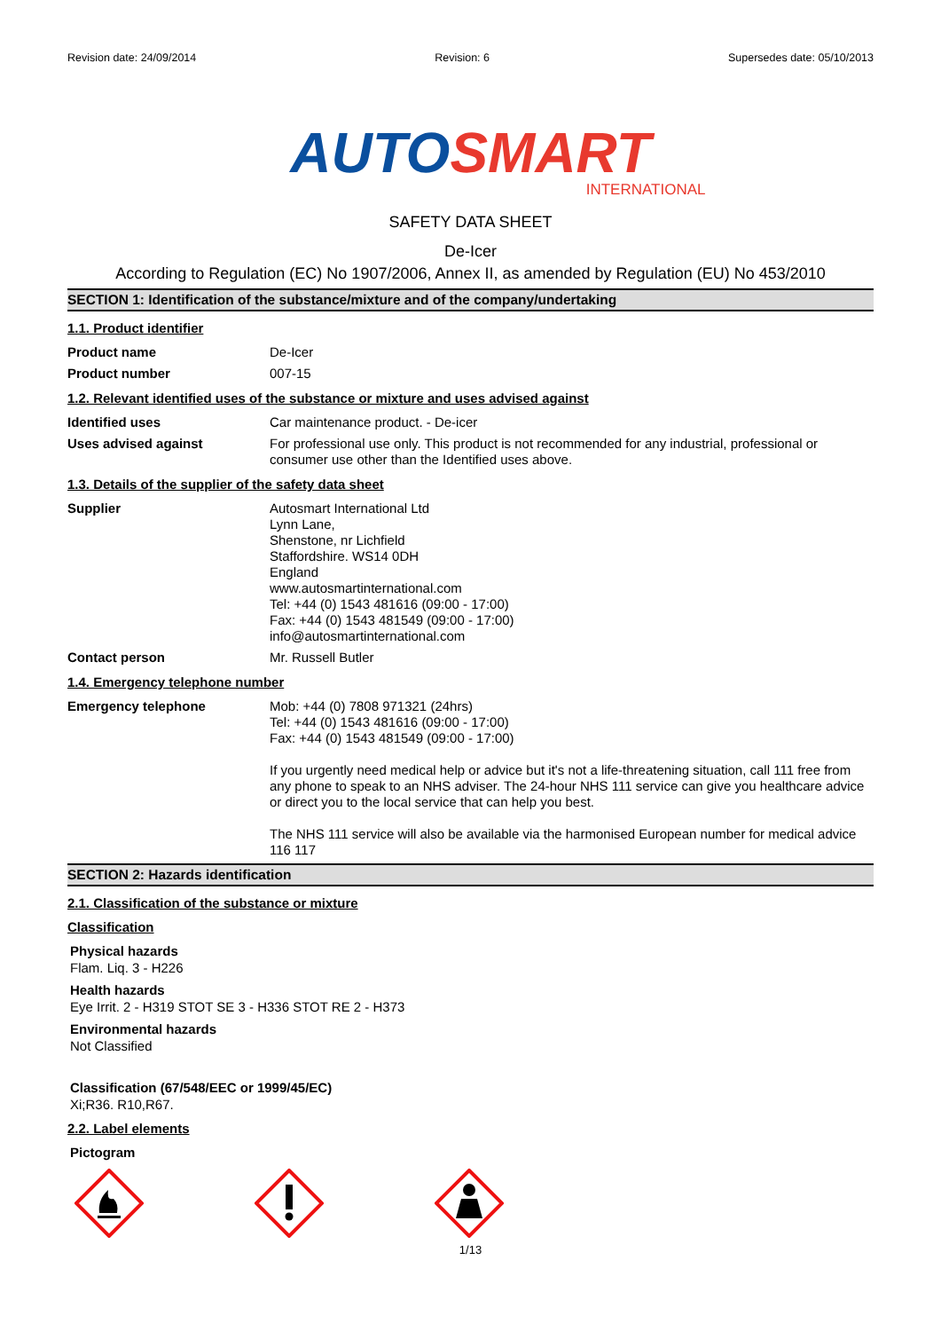Revision date: 24/09/2014 Revision: 6 Supersedes date: 05/10/2013
AUTO SMART
INTERNATIONAL
SAFETY DATA SHEET
De-Icer
According to Regulation (EC) No 1907/2006, Annex II, as amended by Regulation (EU) No 453/2010
SECTION 1: Identification of the substance/mixture and of the company/undertaking
1.1. Product identifier
Product name
De-Icer
Product number
007-15
1.2. Relevant identified uses of the substance or mixture and uses advised against
Identified uses
Car maintenance product. - De-icer
Uses advised against
For professional use only. This product is not recommended for any industrial, professional or consumer use other than the Identified uses above.
1.3. Details of the supplier of the safety data sheet
Supplier
Autosmart International Ltd
Lynn Lane,
Shenstone, nr Lichfield
Staffordshire. WS14 0DH
England
www.autosmartinternational.com
Tel: +44 (0) 1543 481616 (09:00 - 17:00)
Fax: +44 (0) 1543 481549 (09:00 - 17:00)
info@autosmartinternational.com
Contact person
Mr. Russell Butler
1.4. Emergency telephone number
Emergency telephone
Mob: +44 (0) 7808 971321 (24hrs)
Tel: +44 (0) 1543 481616 (09:00 - 17:00)
Fax: +44 (0) 1543 481549 (09:00 - 17:00)
If you urgently need medical help or advice but it's not a life-threatening situation, call 111 free from any phone to speak to an NHS adviser. The 24-hour NHS 111 service can give you healthcare advice or direct you to the local service that can help you best.
The NHS 111 service will also be available via the harmonised European number for medical advice 116 117
SECTION 2: Hazards identification
2.1. Classification of the substance or mixture
Classification
Physical hazards
Flam. Liq. 3 - H226
Health hazards
Eye Irrit. 2 - H319 STOT SE 3 - H336 STOT RE 2 - H373
Environmental hazards
Not Classified
Classification (67/548/EEC or 1999/45/EC)
Xi;R36. R10,R67.
2.2. Label elements
Pictogram
1/13